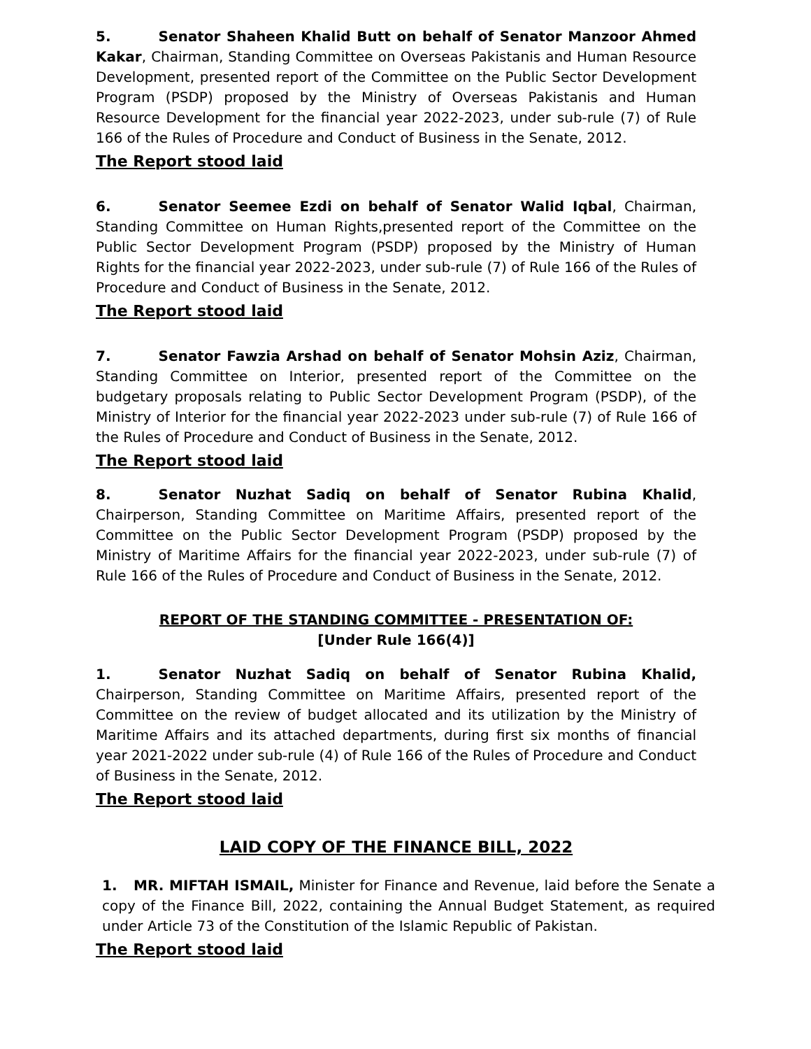5. Senator Shaheen Khalid Butt on behalf of Senator Manzoor Ahmed Kakar, Chairman, Standing Committee on Overseas Pakistanis and Human Resource Development, presented report of the Committee on the Public Sector Development Program (PSDP) proposed by the Ministry of Overseas Pakistanis and Human Resource Development for the financial year 2022-2023, under sub-rule (7) of Rule 166 of the Rules of Procedure and Conduct of Business in the Senate, 2012.
The Report stood laid
6. Senator Seemee Ezdi on behalf of Senator Walid Iqbal, Chairman, Standing Committee on Human Rights,presented report of the Committee on the Public Sector Development Program (PSDP) proposed by the Ministry of Human Rights for the financial year 2022-2023, under sub-rule (7) of Rule 166 of the Rules of Procedure and Conduct of Business in the Senate, 2012.
The Report stood laid
7. Senator Fawzia Arshad on behalf of Senator Mohsin Aziz, Chairman, Standing Committee on Interior, presented report of the Committee on the budgetary proposals relating to Public Sector Development Program (PSDP), of the Ministry of Interior for the financial year 2022-2023 under sub-rule (7) of Rule 166 of the Rules of Procedure and Conduct of Business in the Senate, 2012.
The Report stood laid
8. Senator Nuzhat Sadiq on behalf of Senator Rubina Khalid, Chairperson, Standing Committee on Maritime Affairs, presented report of the Committee on the Public Sector Development Program (PSDP) proposed by the Ministry of Maritime Affairs for the financial year 2022-2023, under sub-rule (7) of Rule 166 of the Rules of Procedure and Conduct of Business in the Senate, 2012.
REPORT OF THE STANDING COMMITTEE - PRESENTATION OF:
[Under Rule 166(4)]
1. Senator Nuzhat Sadiq on behalf of Senator Rubina Khalid, Chairperson, Standing Committee on Maritime Affairs, presented report of the Committee on the review of budget allocated and its utilization by the Ministry of Maritime Affairs and its attached departments, during first six months of financial year 2021-2022 under sub-rule (4) of Rule 166 of the Rules of Procedure and Conduct of Business in the Senate, 2012.
The Report stood laid
LAID COPY OF THE FINANCE BILL, 2022
1. MR. MIFTAH ISMAIL, Minister for Finance and Revenue, laid before the Senate a copy of the Finance Bill, 2022, containing the Annual Budget Statement, as required under Article 73 of the Constitution of the Islamic Republic of Pakistan.
The Report stood laid